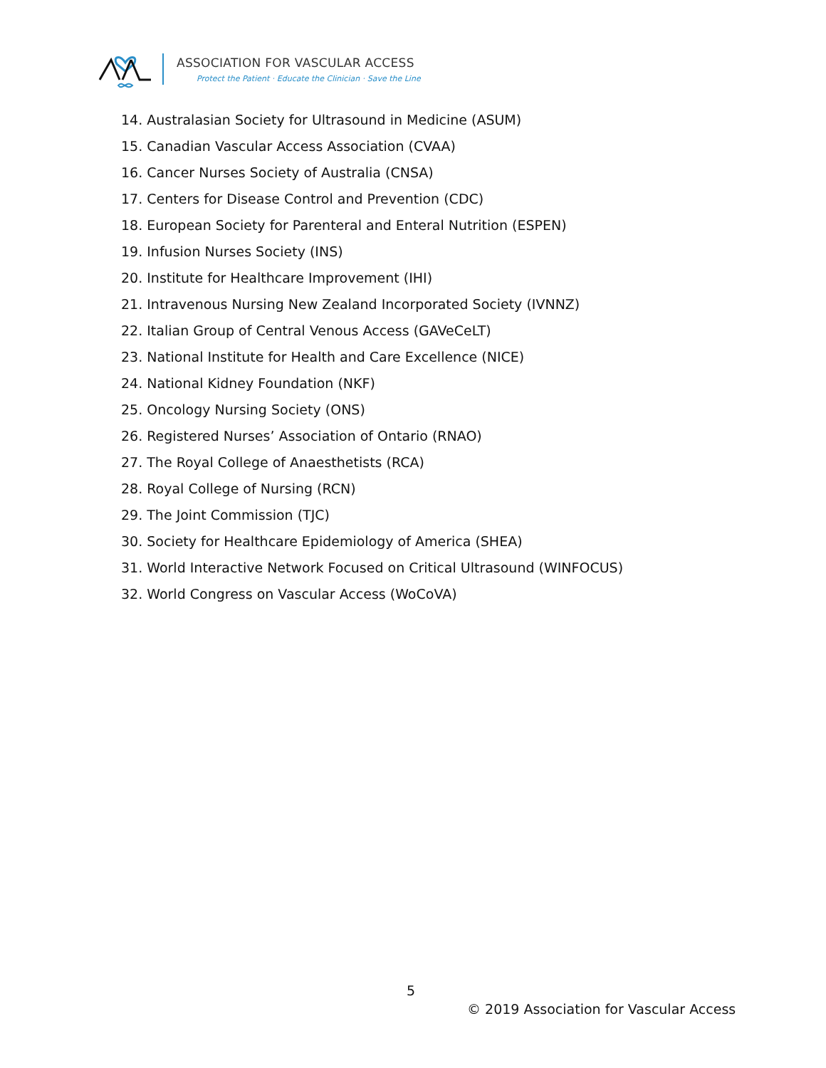ASSOCIATION FOR VASCULAR ACCESS
Protect the Patient · Educate the Clinician · Save the Line
14. Australasian Society for Ultrasound in Medicine (ASUM)
15. Canadian Vascular Access Association (CVAA)
16. Cancer Nurses Society of Australia (CNSA)
17. Centers for Disease Control and Prevention (CDC)
18. European Society for Parenteral and Enteral Nutrition (ESPEN)
19. Infusion Nurses Society (INS)
20. Institute for Healthcare Improvement (IHI)
21. Intravenous Nursing New Zealand Incorporated Society (IVNNZ)
22. Italian Group of Central Venous Access (GAVeCeLT)
23. National Institute for Health and Care Excellence (NICE)
24. National Kidney Foundation (NKF)
25. Oncology Nursing Society (ONS)
26. Registered Nurses’ Association of Ontario (RNAO)
27. The Royal College of Anaesthetists (RCA)
28. Royal College of Nursing (RCN)
29. The Joint Commission (TJC)
30. Society for Healthcare Epidemiology of America (SHEA)
31. World Interactive Network Focused on Critical Ultrasound (WINFOCUS)
32. World Congress on Vascular Access (WoCoVA)
5
© 2019 Association for Vascular Access